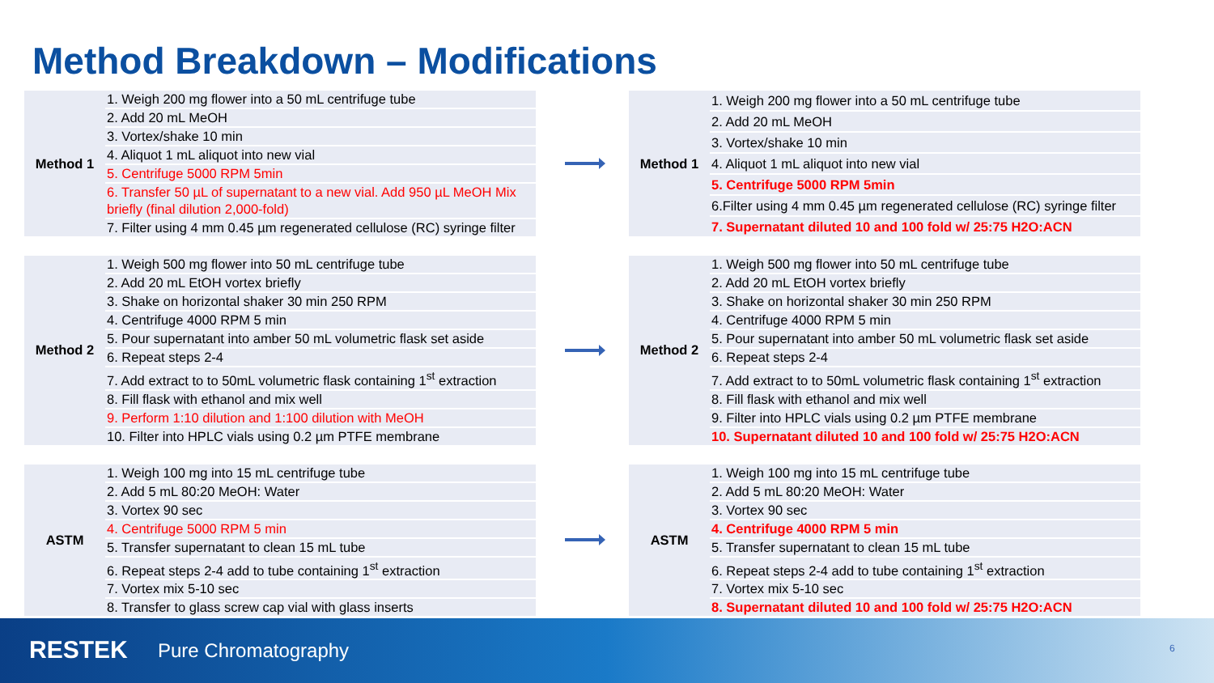Method Breakdown – Modifications
| Method 1 | 1. Weigh 200 mg flower into a 50 mL centrifuge tube |
| | 2. Add 20 mL MeOH |
| | 3. Vortex/shake 10 min |
| | 4. Aliquot 1 mL aliquot into new vial |
| | 5. Centrifuge 5000 RPM 5min |
| | 6. Transfer 50 µL of supernatant to a new vial. Add 950 µL MeOH Mix briefly (final dilution 2,000-fold) |
| | 7. Filter using 4 mm 0.45 µm regenerated cellulose (RC) syringe filter |
| Method 1 | 1. Weigh 200 mg flower into a 50 mL centrifuge tube |
| | 2. Add 20 mL MeOH |
| | 3. Vortex/shake 10 min |
| | 4. Aliquot 1 mL aliquot into new vial |
| | 5. Centrifuge 5000 RPM 5min |
| | 6.Filter using 4 mm 0.45 µm regenerated cellulose (RC) syringe filter |
| | 7. Supernatant diluted 10 and 100 fold w/ 25:75 H2O:ACN |
| Method 2 | 1. Weigh 500 mg flower into 50 mL centrifuge tube |
| | 2. Add 20 mL EtOH vortex briefly |
| | 3. Shake on horizontal shaker 30 min 250 RPM |
| | 4. Centrifuge 4000 RPM 5 min |
| | 5. Pour supernatant into amber 50 mL volumetric flask set aside |
| | 6. Repeat steps 2-4 |
| | 7. Add extract to to 50mL volumetric flask containing 1<sup>st</sup> extraction |
| | 8. Fill flask with ethanol and mix well |
| | 9. Perform 1:10 dilution and 1:100 dilution with MeOH |
| | 10. Filter into HPLC vials using 0.2 µm PTFE membrane |
| Method 2 | 1. Weigh 500 mg flower into 50 mL centrifuge tube |
| | 2. Add 20 mL EtOH vortex briefly |
| | 3. Shake on horizontal shaker 30 min 250 RPM |
| | 4. Centrifuge 4000 RPM 5 min |
| | 5. Pour supernatant into amber 50 mL volumetric flask set aside |
| | 6. Repeat steps 2-4 |
| | 7. Add extract to to 50mL volumetric flask containing 1<sup>st</sup> extraction |
| | 8. Fill flask with ethanol and mix well |
| | 9. Filter into HPLC vials using 0.2 µm PTFE membrane |
| | 10. Supernatant diluted 10 and 100 fold w/ 25:75 H2O:ACN |
| ASTM | 1. Weigh 100 mg into 15 mL centrifuge tube |
| | 2. Add 5 mL 80:20 MeOH: Water |
| | 3. Vortex 90 sec |
| | 4. Centrifuge 5000 RPM 5 min |
| | 5. Transfer supernatant to clean 15 mL tube |
| | 6. Repeat steps 2-4 add to tube containing 1<sup>st</sup> extraction |
| | 7. Vortex mix 5-10 sec |
| | 8. Transfer to glass screw cap vial with glass inserts |
| ASTM | 1. Weigh 100 mg into 15 mL centrifuge tube |
| | 2. Add 5 mL 80:20 MeOH: Water |
| | 3. Vortex 90 sec |
| | 4. Centrifuge 4000 RPM 5 min |
| | 5. Transfer supernatant to clean 15 mL tube |
| | 6. Repeat steps 2-4 add to tube containing 1<sup>st</sup> extraction |
| | 7. Vortex mix 5-10 sec |
| | 8. Supernatant diluted 10 and 100 fold w/ 25:75 H2O:ACN |
RESTEK Pure Chromatography 6